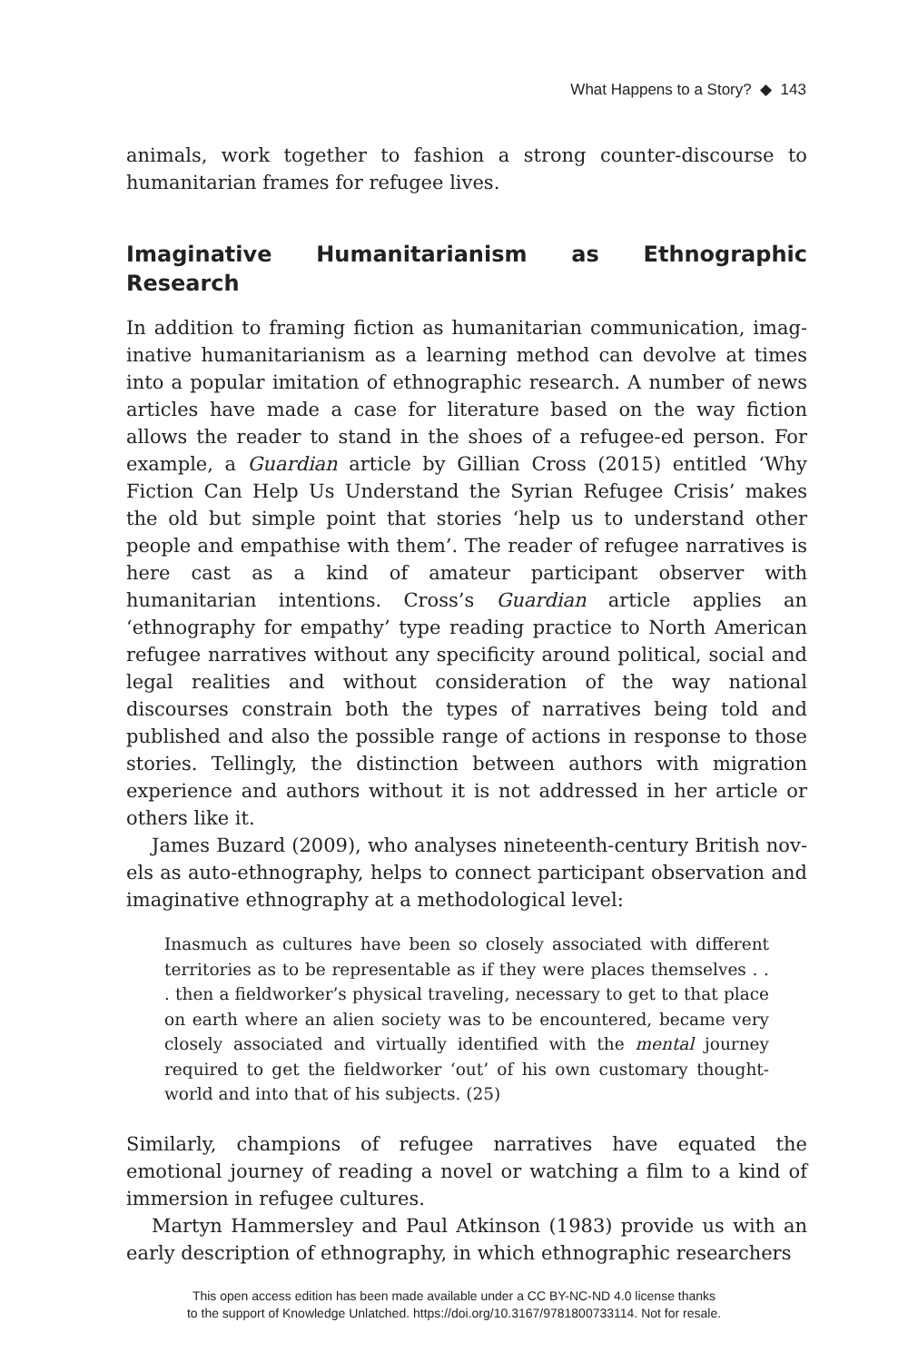What Happens to a Story? ◆ 143
animals, work together to fashion a strong counter-discourse to human­itarian frames for refugee lives.
Imaginative Humanitarianism as Ethnographic Research
In addition to framing fiction as humanitarian communication, imag­inative humanitarianism as a learning method can devolve at times into a popular imitation of ethnographic research. A number of news articles have made a case for literature based on the way fiction allows the reader to stand in the shoes of a refugee-ed person. For example, a Guardian article by Gillian Cross (2015) entitled ‘Why Fiction Can Help Us Understand the Syrian Refugee Crisis’ makes the old but simple point that stories ‘help us to understand other people and empathise with them’. The reader of refugee narratives is here cast as a kind of amateur participant observer with humanitarian intentions. Cross’s Guardian article applies an ‘ethnography for empathy’ type reading practice to North American refugee narratives without any specificity around political, social and legal realities and without consideration of the way national discourses constrain both the types of narratives being told and published and also the possible range of actions in response to those stories. Tellingly, the distinction between authors with migra­tion experience and authors without it is not addressed in her article or others like it.
James Buzard (2009), who analyses nineteenth-century British nov­els as auto-ethnography, helps to connect participant observation and imaginative ethnography at a methodological level:
Inasmuch as cultures have been so closely associated with different territories as to be representable as if they were places themselves . . . then a fieldworker’s physical traveling, necessary to get to that place on earth where an alien society was to be encountered, became very closely associated and virtually identified with the mental journey required to get the fieldworker ‘out’ of his own customary thought­world and into that of his subjects. (25)
Similarly, champions of refugee narratives have equated the emotional journey of reading a novel or watching a film to a kind of immersion in refugee cultures.
Martyn Hammersley and Paul Atkinson (1983) provide us with an early description of ethnography, in which ethnographic researchers
This open access edition has been made available under a CC BY-NC-ND 4.0 license thanks
to the support of Knowledge Unlatched. https://doi.org/10.3167/9781800733114. Not for resale.